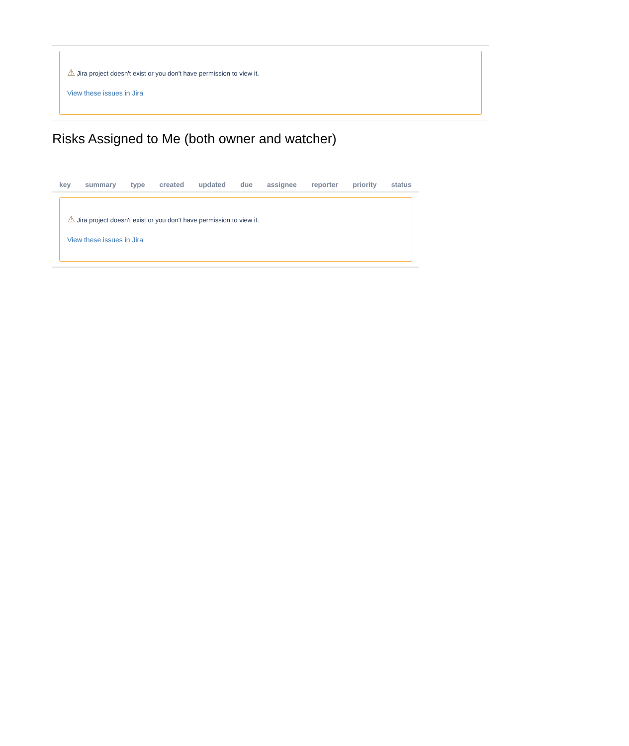⚠ Jira project doesn't exist or you don't have permission to view it.
View these issues in Jira
Risks Assigned to Me (both owner and watcher)
| key | summary | type | created | updated | due | assignee | reporter | priority | status |
| --- | --- | --- | --- | --- | --- | --- | --- | --- | --- |
| ⚠ Jira project doesn't exist or you don't have permission to view it. View these issues in Jira | | | | | | | | | |